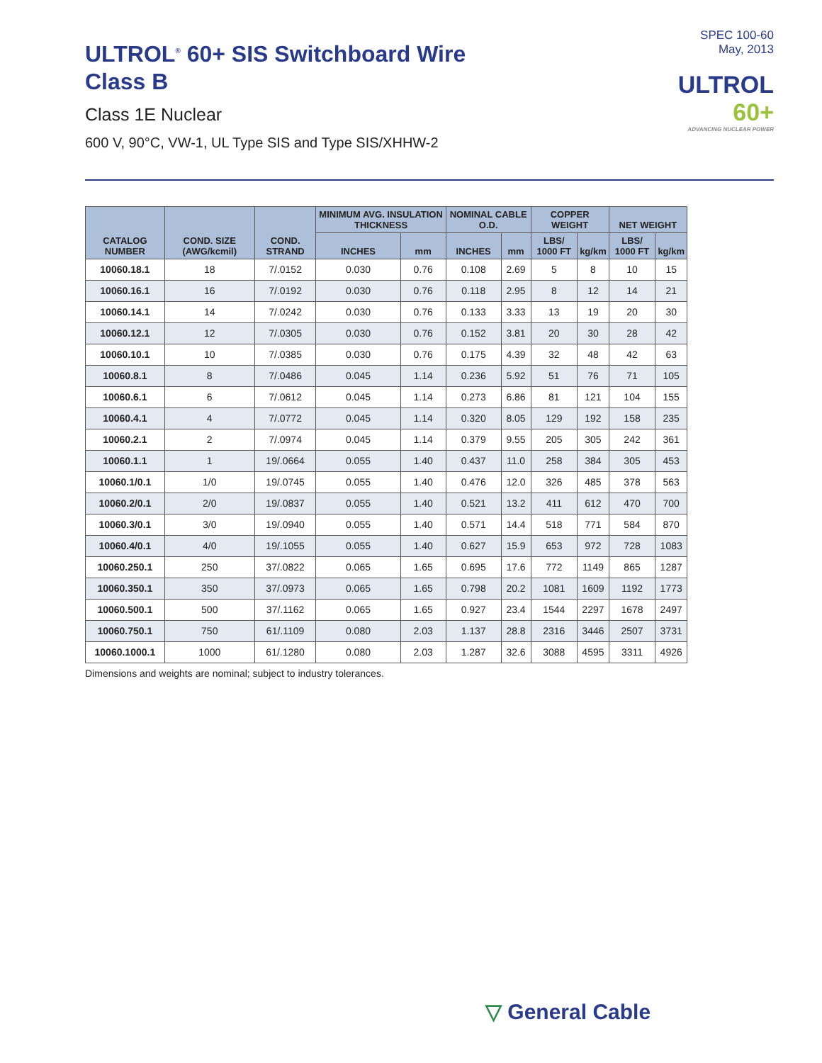ULTROL<sup>®</sup> 60+ SIS Switchboard Wire
Class B
Class 1E Nuclear
600 V, 90°C, VW-1, UL Type SIS and Type SIS/XHHW-2
SPEC 100-60
May, 2013
ULTROL
60+
ADVANCING NUCLEAR POWER
| CATALOG NUMBER | COND. SIZE (AWG/kcmil) | COND. STRAND | MINIMUM AVG. INSULATION THICKNESS | | NOMINAL CABLE O.D. | | COPPER WEIGHT | | NET WEIGHT | |
| --- | --- | --- | --- | --- | --- | --- | --- | --- | --- | --- |
| | | | INCHES | mm | INCHES | mm | LBS/ 1000 FT | kg/km | LBS/ 1000 FT | kg/km |
| 10060.18.1 | 18 | 7/.0152 | 0.030 | 0.76 | 0.108 | 2.69 | 5 | 8 | 10 | 15 |
| 10060.16.1 | 16 | 7/.0192 | 0.030 | 0.76 | 0.118 | 2.95 | 8 | 12 | 14 | 21 |
| 10060.14.1 | 14 | 7/.0242 | 0.030 | 0.76 | 0.133 | 3.33 | 13 | 19 | 20 | 30 |
| 10060.12.1 | 12 | 7/.0305 | 0.030 | 0.76 | 0.152 | 3.81 | 20 | 30 | 28 | 42 |
| 10060.10.1 | 10 | 7/.0385 | 0.030 | 0.76 | 0.175 | 4.39 | 32 | 48 | 42 | 63 |
| 10060.8.1 | 8 | 7/.0486 | 0.045 | 1.14 | 0.236 | 5.92 | 51 | 76 | 71 | 105 |
| 10060.6.1 | 6 | 7/.0612 | 0.045 | 1.14 | 0.273 | 6.86 | 81 | 121 | 104 | 155 |
| 10060.4.1 | 4 | 7/.0772 | 0.045 | 1.14 | 0.320 | 8.05 | 129 | 192 | 158 | 235 |
| 10060.2.1 | 2 | 7/.0974 | 0.045 | 1.14 | 0.379 | 9.55 | 205 | 305 | 242 | 361 |
| 10060.1.1 | 1 | 19/.0664 | 0.055 | 1.40 | 0.437 | 11.0 | 258 | 384 | 305 | 453 |
| 10060.1/0.1 | 1/0 | 19/.0745 | 0.055 | 1.40 | 0.476 | 12.0 | 326 | 485 | 378 | 563 |
| 10060.2/0.1 | 2/0 | 19/.0837 | 0.055 | 1.40 | 0.521 | 13.2 | 411 | 612 | 470 | 700 |
| 10060.3/0.1 | 3/0 | 19/.0940 | 0.055 | 1.40 | 0.571 | 14.4 | 518 | 771 | 584 | 870 |
| 10060.4/0.1 | 4/0 | 19/.1055 | 0.055 | 1.40 | 0.627 | 15.9 | 653 | 972 | 728 | 1083 |
| 10060.250.1 | 250 | 37/.0822 | 0.065 | 1.65 | 0.695 | 17.6 | 772 | 1149 | 865 | 1287 |
| 10060.350.1 | 350 | 37/.0973 | 0.065 | 1.65 | 0.798 | 20.2 | 1081 | 1609 | 1192 | 1773 |
| 10060.500.1 | 500 | 37/.1162 | 0.065 | 1.65 | 0.927 | 23.4 | 1544 | 2297 | 1678 | 2497 |
| 10060.750.1 | 750 | 61/.1109 | 0.080 | 2.03 | 1.137 | 28.8 | 2316 | 3446 | 2507 | 3731 |
| 10060.1000.1 | 1000 | 61/.1280 | 0.080 | 2.03 | 1.287 | 32.6 | 3088 | 4595 | 3311 | 4926 |
Dimensions and weights are nominal; subject to industry tolerances.
▽ General Cable